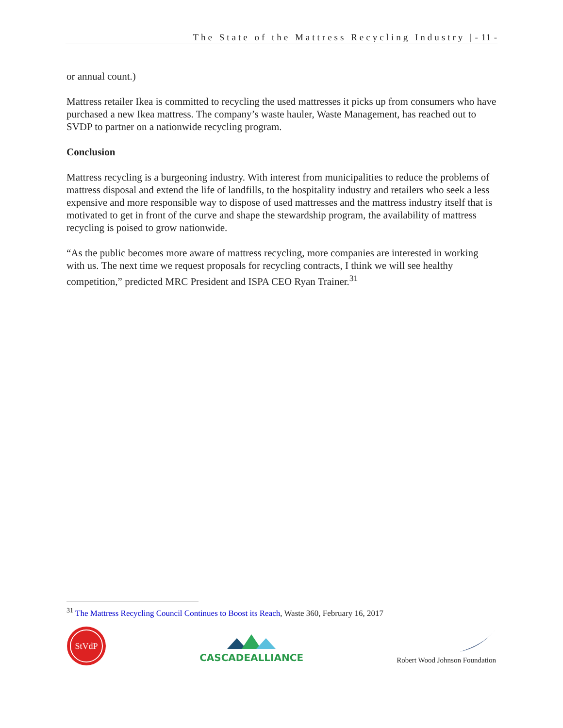The State of the Mattress Recycling Industry | - 11 -
or annual count.)
Mattress retailer Ikea is committed to recycling the used mattresses it picks up from consumers who have purchased a new Ikea mattress. The company’s waste hauler, Waste Management, has reached out to SVDP to partner on a nationwide recycling program.
Conclusion
Mattress recycling is a burgeoning industry. With interest from municipalities to reduce the problems of mattress disposal and extend the life of landfills, to the hospitality industry and retailers who seek a less expensive and more responsible way to dispose of used mattresses and the mattress industry itself that is motivated to get in front of the curve and shape the stewardship program, the availability of mattress recycling is poised to grow nationwide.
“As the public becomes more aware of mattress recycling, more companies are interested in working with us. The next time we request proposals for recycling contracts, I think we will see healthy competition,” predicted MRC President and ISPA CEO Ryan Trainer.<sup>31</sup>
<sup>31</sup> The Mattress Recycling Council Continues to Boost its Reach, Waste 360, February 16, 2017
StVdP
CASCADEALLIANCE
Robert Wood Johnson Foundation